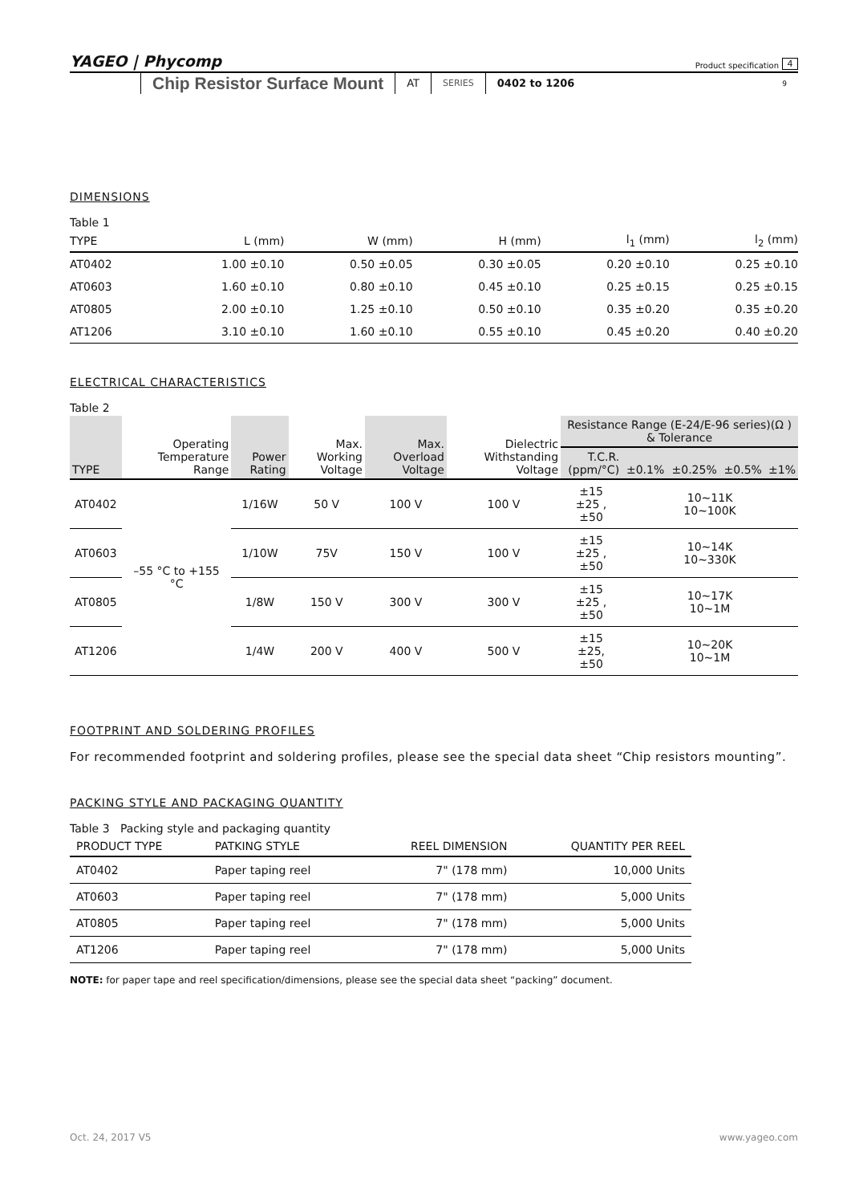YAGEO | Phycomp
Product specification 4
Chip Resistor Surface Mount AT SERIES 0402 to 1206 9
DIMENSIONS
Table 1
| TYPE | L (mm) | W (mm) | H (mm) | l<sub>1</sub> (mm) | l<sub>2</sub> (mm) |
| --- | --- | --- | --- | --- | --- |
| AT0402 | 1.00 ±0.10 | 0.50 ±0.05 | 0.30 ±0.05 | 0.20 ±0.10 | 0.25 ±0.10 |
| AT0603 | 1.60 ±0.10 | 0.80 ±0.10 | 0.45 ±0.10 | 0.25 ±0.15 | 0.25 ±0.15 |
| AT0805 | 2.00 ±0.10 | 1.25 ±0.10 | 0.50 ±0.10 | 0.35 ±0.20 | 0.35 ±0.20 |
| AT1206 | 3.10 ±0.10 | 1.60 ±0.10 | 0.55 ±0.10 | 0.45 ±0.20 | 0.40 ±0.20 |
ELECTRICAL CHARACTERISTICS
Table 2
| TYPE | Operating Temperature Range | Power Rating | Max. Working Voltage | Max. Overload Voltage | Dielectric Withstanding Voltage | Resistance Range (E-24/E-96 series)(Ω ) & Tolerance | | | | |
| --- | --- | --- | --- | --- | --- | --- | --- | --- | --- | --- |
| | | | | | | T.C.R. (ppm/°C) | ±0.1% | ±0.25% | ±0.5% | ±1% |
| AT0402 | –55 °C to +155 °C | 1/16W | 50 V | 100 V | 100 V | ±15 ±25 , ±50 | 10~11K 10~100K | | | |
| AT0603 | | 1/10W | 75V | 150 V | 100 V | ±15 ±25 , ±50 | 10~14K 10~330K | | | |
| AT0805 | | 1/8W | 150 V | 300 V | 300 V | ±15 ±25 , ±50 | 10~17K 10~1M | | | |
| AT1206 | | 1/4W | 200 V | 400 V | 500 V | ±15 ±25, ±50 | 10~20K 10~1M | | | |
FOOTPRINT AND SOLDERING PROFILES
For recommended footprint and soldering profiles, please see the special data sheet “Chip resistors mounting”.
PACKING STYLE AND PACKAGING QUANTITY
Table 3 Packing style and packaging quantity
| PRODUCT TYPE | PATKING STYLE | REEL DIMENSION | QUANTITY PER REEL |
| --- | --- | --- | --- |
| AT0402 | Paper taping reel | 7" (178 mm) | 10,000 Units |
| AT0603 | Paper taping reel | 7" (178 mm) | 5,000 Units |
| AT0805 | Paper taping reel | 7" (178 mm) | 5,000 Units |
| AT1206 | Paper taping reel | 7" (178 mm) | 5,000 Units |
NOTE: for paper tape and reel specification/dimensions, please see the special data sheet “packing” document.
Oct. 24, 2017 V5 www.yageo.com